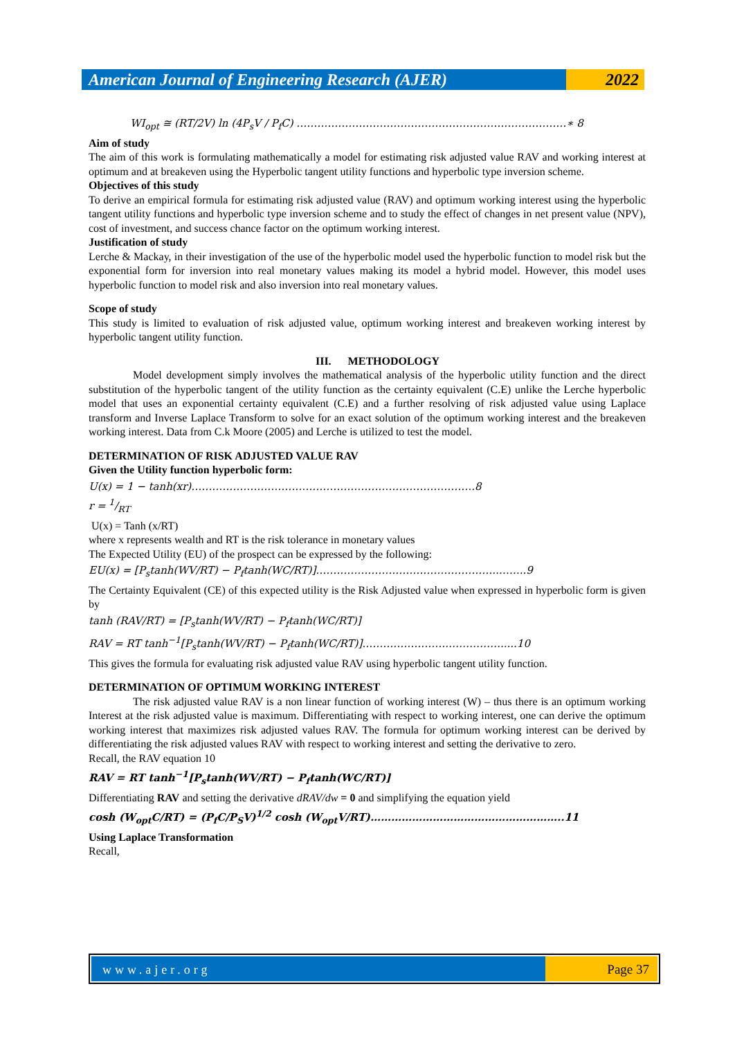American Journal of Engineering Research (AJER)
2022
WI<sub>opt</sub> ≅ (RT/2V) ln (4P<sub>s</sub>V / P<sub>f</sub>C) ……………………………………………………………………∗ 8
Aim of study
The aim of this work is formulating mathematically a model for estimating risk adjusted value RAV and working interest at optimum and at breakeven using the Hyperbolic tangent utility functions and hyperbolic type inversion scheme.
Objectives of this study
To derive an empirical formula for estimating risk adjusted value (RAV) and optimum working interest using the hyperbolic tangent utility functions and hyperbolic type inversion scheme and to study the effect of changes in net present value (NPV), cost of investment, and success chance factor on the optimum working interest.
Justification of study
Lerche & Mackay, in their investigation of the use of the hyperbolic model used the hyperbolic function to model risk but the exponential form for inversion into real monetary values making its model a hybrid model. However, this model uses hyperbolic function to model risk and also inversion into real monetary values.
Scope of study
This study is limited to evaluation of risk adjusted value, optimum working interest and breakeven working interest by hyperbolic tangent utility function.
III. METHODOLOGY
Model development simply involves the mathematical analysis of the hyperbolic utility function and the direct substitution of the hyperbolic tangent of the utility function as the certainty equivalent (C.E) unlike the Lerche hyperbolic model that uses an exponential certainty equivalent (C.E) and a further resolving of risk adjusted value using Laplace transform and Inverse Laplace Transform to solve for an exact solution of the optimum working interest and the breakeven working interest. Data from C.k Moore (2005) and Lerche is utilized to test the model.
DETERMINATION OF RISK ADJUSTED VALUE RAV
Given the Utility function hyperbolic form:
U(x) = 1 − tanh(xr)……………………………………………………………………….8
r = 1/RT
U(x) = Tanh (x/RT)
where x represents wealth and RT is the risk tolerance in monetary values
The Expected Utility (EU) of the prospect can be expressed by the following:
EU(x) = [P<sub>s</sub>tanh(WV/RT) − P<sub>f</sub>tanh(WC/RT)]……………………………………………..……..9
The Certainty Equivalent (CE) of this expected utility is the Risk Adjusted value when expressed in hyperbolic form is given by
tanh (RAV/RT) = [P<sub>s</sub>tanh(WV/RT) − P<sub>f</sub>tanh(WC/RT)]
RAV = RT tanh<sup>−1</sup>[P<sub>s</sub>tanh(WV/RT) − P<sub>f</sub>tanh(WC/RT)]…………………….…………….....10
This gives the formula for evaluating risk adjusted value RAV using hyperbolic tangent utility function.
DETERMINATION OF OPTIMUM WORKING INTEREST
The risk adjusted value RAV is a non linear function of working interest (W) – thus there is an optimum working Interest at the risk adjusted value is maximum. Differentiating with respect to working interest, one can derive the optimum working interest that maximizes risk adjusted values RAV. The formula for optimum working interest can be derived by differentiating the risk adjusted values RAV with respect to working interest and setting the derivative to zero.
Recall, the RAV equation 10
RAV = RT tanh<sup>−1</sup>[P<sub>s</sub>tanh(WV/RT) − P<sub>f</sub>tanh(WC/RT)]
Differentiating RAV and setting the derivative dRAV/dw = 0 and simplifying the equation yield
cosh (W<sub>opt</sub>C/RT) = (P<sub>f</sub>C/P<sub>S</sub>V)<sup>1/2</sup> cosh (W<sub>opt</sub>V/RT)………………………………………………..11
Using Laplace Transformation
Recall,
www.ajer.org Page 37